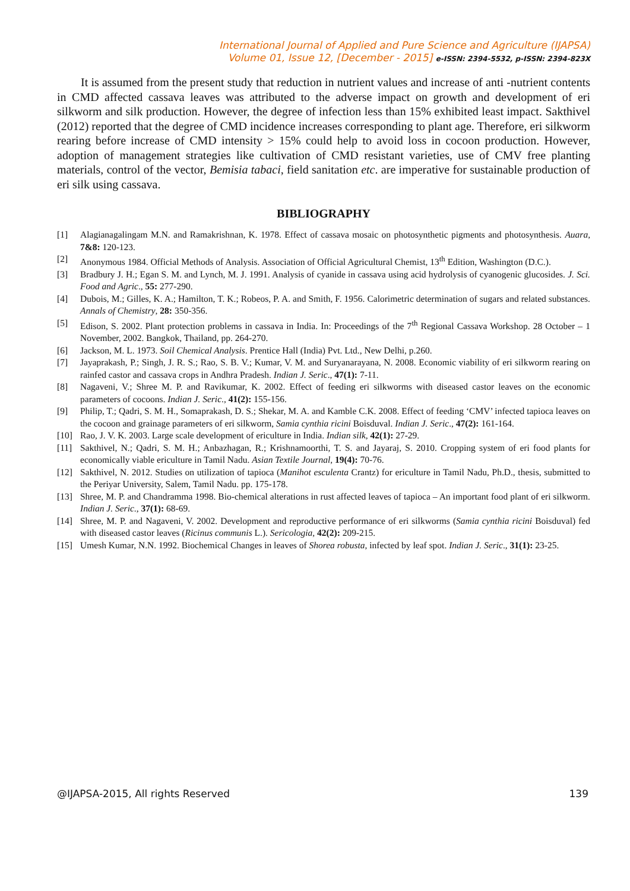International Journal of Applied and Pure Science and Agriculture (IJAPSA)
Volume 01, Issue 12, [December - 2015] e-ISSN: 2394-5532, p-ISSN: 2394-823X
It is assumed from the present study that reduction in nutrient values and increase of anti -nutrient contents in CMD affected cassava leaves was attributed to the adverse impact on growth and development of eri silkworm and silk production. However, the degree of infection less than 15% exhibited least impact. Sakthivel (2012) reported that the degree of CMD incidence increases corresponding to plant age. Therefore, eri silkworm rearing before increase of CMD intensity > 15% could help to avoid loss in cocoon production. However, adoption of management strategies like cultivation of CMD resistant varieties, use of CMV free planting materials, control of the vector, Bemisia tabaci, field sanitation etc. are imperative for sustainable production of eri silk using cassava.
BIBLIOGRAPHY
[1] Alagianagalingam M.N. and Ramakrishnan, K. 1978. Effect of cassava mosaic on photosynthetic pigments and photosynthesis. Auara, 7&8: 120-123.
[2] Anonymous 1984. Official Methods of Analysis. Association of Official Agricultural Chemist, 13<sup>th</sup> Edition, Washington (D.C.).
[3] Bradbury J. H.; Egan S. M. and Lynch, M. J. 1991. Analysis of cyanide in cassava using acid hydrolysis of cyanogenic glucosides. J. Sci. Food and Agric., 55: 277-290.
[4] Dubois, M.; Gilles, K. A.; Hamilton, T. K.; Robeos, P. A. and Smith, F. 1956. Calorimetric determination of sugars and related substances. Annals of Chemistry, 28: 350-356.
[5] Edison, S. 2002. Plant protection problems in cassava in India. In: Proceedings of the 7<sup>th</sup> Regional Cassava Workshop. 28 October – 1 November, 2002. Bangkok, Thailand, pp. 264-270.
[6] Jackson, M. L. 1973. Soil Chemical Analysis. Prentice Hall (India) Pvt. Ltd., New Delhi, p.260.
[7] Jayaprakash, P.; Singh, J. R. S.; Rao, S. B. V.; Kumar, V. M. and Suryanarayana, N. 2008. Economic viability of eri silkworm rearing on rainfed castor and cassava crops in Andhra Pradesh. Indian J. Seric., 47(1): 7-11.
[8] Nagaveni, V.; Shree M. P. and Ravikumar, K. 2002. Effect of feeding eri silkworms with diseased castor leaves on the economic parameters of cocoons. Indian J. Seric., 41(2): 155-156.
[9] Philip, T.; Qadri, S. M. H., Somaprakash, D. S.; Shekar, M. A. and Kamble C.K. 2008. Effect of feeding ‘CMV’ infected tapioca leaves on the cocoon and grainage parameters of eri silkworm, Samia cynthia ricini Boisduval. Indian J. Seric., 47(2): 161-164.
[10] Rao, J. V. K. 2003. Large scale development of ericulture in India. Indian silk, 42(1): 27-29.
[11] Sakthivel, N.; Qadri, S. M. H.; Anbazhagan, R.; Krishnamoorthi, T. S. and Jayaraj, S. 2010. Cropping system of eri food plants for economically viable ericulture in Tamil Nadu. Asian Textile Journal, 19(4): 70-76.
[12] Sakthivel, N. 2012. Studies on utilization of tapioca (Manihot esculenta Crantz) for ericulture in Tamil Nadu, Ph.D., thesis, submitted to the Periyar University, Salem, Tamil Nadu. pp. 175-178.
[13] Shree, M. P. and Chandramma 1998. Bio-chemical alterations in rust affected leaves of tapioca – An important food plant of eri silkworm. Indian J. Seric., 37(1): 68-69.
[14] Shree, M. P. and Nagaveni, V. 2002. Development and reproductive performance of eri silkworms (Samia cynthia ricini Boisduval) fed with diseased castor leaves (Ricinus communis L.). Sericologia, 42(2): 209-215.
[15] Umesh Kumar, N.N. 1992. Biochemical Changes in leaves of Shorea robusta, infected by leaf spot. Indian J. Seric., 31(1): 23-25.
@IJAPSA-2015, All rights Reserved 139